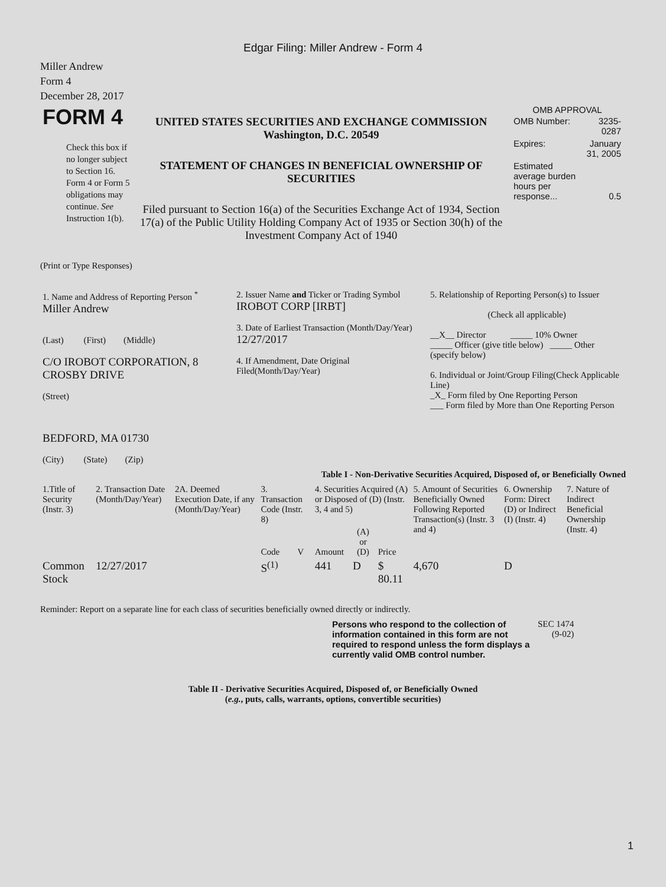Edgar Filing: Miller Andrew - Form 4
Miller Andrew
Form 4
December 28, 2017
| FORM 4 Check this box if no longer subject to Section 16. Form 4 or Form 5 obligations may continue. See Instruction 1(b). | UNITED STATES SECURITIES AND EXCHANGE COMMISSION Washington, D.C. 20549 STATEMENT OF CHANGES IN BENEFICIAL OWNERSHIP OF SECURITIES Filed pursuant to Section 16(a) of the Securities Exchange Act of 1934, Section 17(a) of the Public Utility Holding Company Act of 1935 or Section 30(h) of the Investment Company Act of 1940 | OMB APPROVAL / OMB Number: / 3235-0287 / / Expires: / January 31, 2005 / / Estimated average burden hours per response... / 0.5 / |
(Print or Type Responses)
| 1. Name and Address of Reporting Person <sup>*</sup> Miller Andrew (Last) (First) (Middle) C/O IROBOT CORPORATION, 8 CROSBY DRIVE (Street) BEDFORD, MA 01730 (City) (State) (Zip) | 2. Issuer Name and Ticker or Trading Symbol IROBOT CORP [IRBT] 3. Date of Earliest Transaction (Month/Day/Year) 12/27/2017 4. If Amendment, Date Original Filed(Month/Day/Year) | 5. Relationship of Reporting Person(s) to Issuer (Check all applicable) __X__ Director _____ 10% Owner _____ Officer (give title below) _____ Other (specify below) 6. Individual or Joint/Group Filing(Check Applicable Line) _X_ Form filed by One Reporting Person ___ Form filed by More than One Reporting Person |
Table I - Non-Derivative Securities Acquired, Disposed of, or Beneficially Owned
| 1.Title of Security (Instr. 3) | 2. Transaction Date (Month/Day/Year) | 2A. Deemed Execution Date, if any (Month/Day/Year) | 3. Transaction Code (Instr. 8) | | 4. Securities Acquired (A) or Disposed of (D) (Instr. 3, 4 and 5) | | | 5. Amount of Securities Beneficially Owned Following Reported Transaction(s) (Instr. 3 and 4) | 6. Ownership Form: Direct (D) or Indirect (I) (Instr. 4) | 7. Nature of Indirect Beneficial Ownership (Instr. 4) |
| --- | --- | --- | --- | --- | --- | --- | --- | --- | --- | --- |
| | | | Code | V | Amount | (A) or (D) | Price | | | |
| Common Stock | 12/27/2017 | | S<sup>(1)</sup> | | 441 | D | $ 80.11 | 4,670 | D | |
Reminder: Report on a separate line for each class of securities beneficially owned directly or indirectly.
| Persons who respond to the collection of information contained in this form are not required to respond unless the form displays a currently valid OMB control number. | SEC 1474 (9-02) |
Table II - Derivative Securities Acquired, Disposed of, or Beneficially Owned
(e.g., puts, calls, warrants, options, convertible securities)
1